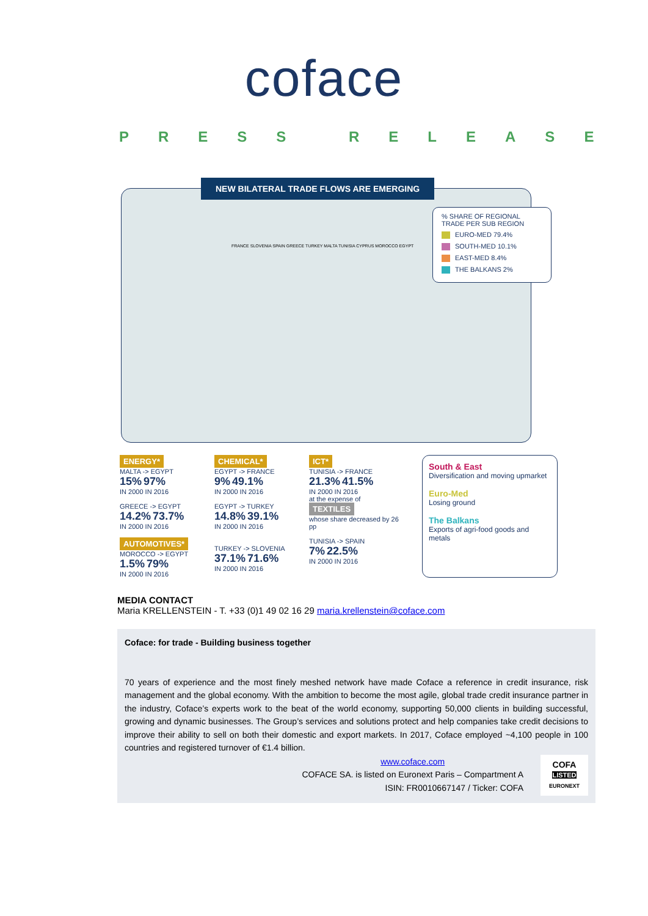coface
PRESS RELEASE
NEW BILATERAL TRADE FLOWS ARE EMERGING
% SHARE OF REGIONAL TRADE PER SUB REGION
EURO-MED 79.4%
SOUTH-MED 10.1%
EAST-MED 8.4%
THE BALKANS 2%
FRANCE SLOVENIA SPAIN GREECE TURKEY MALTA TUNISIA CYPRUS MOROCCO EGYPT
ENERGY*
MALTA -> EGYPT
15% 97%
IN 2000 IN 2016
GREECE -> EGYPT
14.2% 73.7%
IN 2000 IN 2016
AUTOMOTIVES*
MOROCCO -> EGYPT
1.5% 79%
IN 2000 IN 2016
CHEMICAL*
EGYPT -> FRANCE
9% 49.1%
IN 2000 IN 2016
EGYPT -> TURKEY
14.8% 39.1%
IN 2000 IN 2016
TURKEY -> SLOVENIA
37.1% 71.6%
IN 2000 IN 2016
ICT*
TUNISIA -> FRANCE
21.3% 41.5%
IN 2000 IN 2016
at the expense of
TEXTILES
whose share decreased by 26 pp
TUNISIA -> SPAIN
7% 22.5%
IN 2000 IN 2016
South & East
Diversification and moving upmarket
Euro-Med
Losing ground
The Balkans
Exports of agri-food goods and metals
MEDIA CONTACT
Maria KRELLENSTEIN - T. +33 (0)1 49 02 16 29 maria.krellenstein@coface.com
Coface: for trade - Building business together
70 years of experience and the most finely meshed network have made Coface a reference in credit insurance, risk management and the global economy. With the ambition to become the most agile, global trade credit insurance partner in the industry, Coface’s experts work to the beat of the world economy, supporting 50,000 clients in building successful, growing and dynamic businesses. The Group’s services and solutions protect and help companies take credit decisions to improve their ability to sell on both their domestic and export markets. In 2017, Coface employed ~4,100 people in 100 countries and registered turnover of €1.4 billion.
www.coface.com
COFACE SA. is listed on Euronext Paris – Compartment A
ISIN: FR0010667147 / Ticker: COFA
COFA
LISTED
EURONEXT